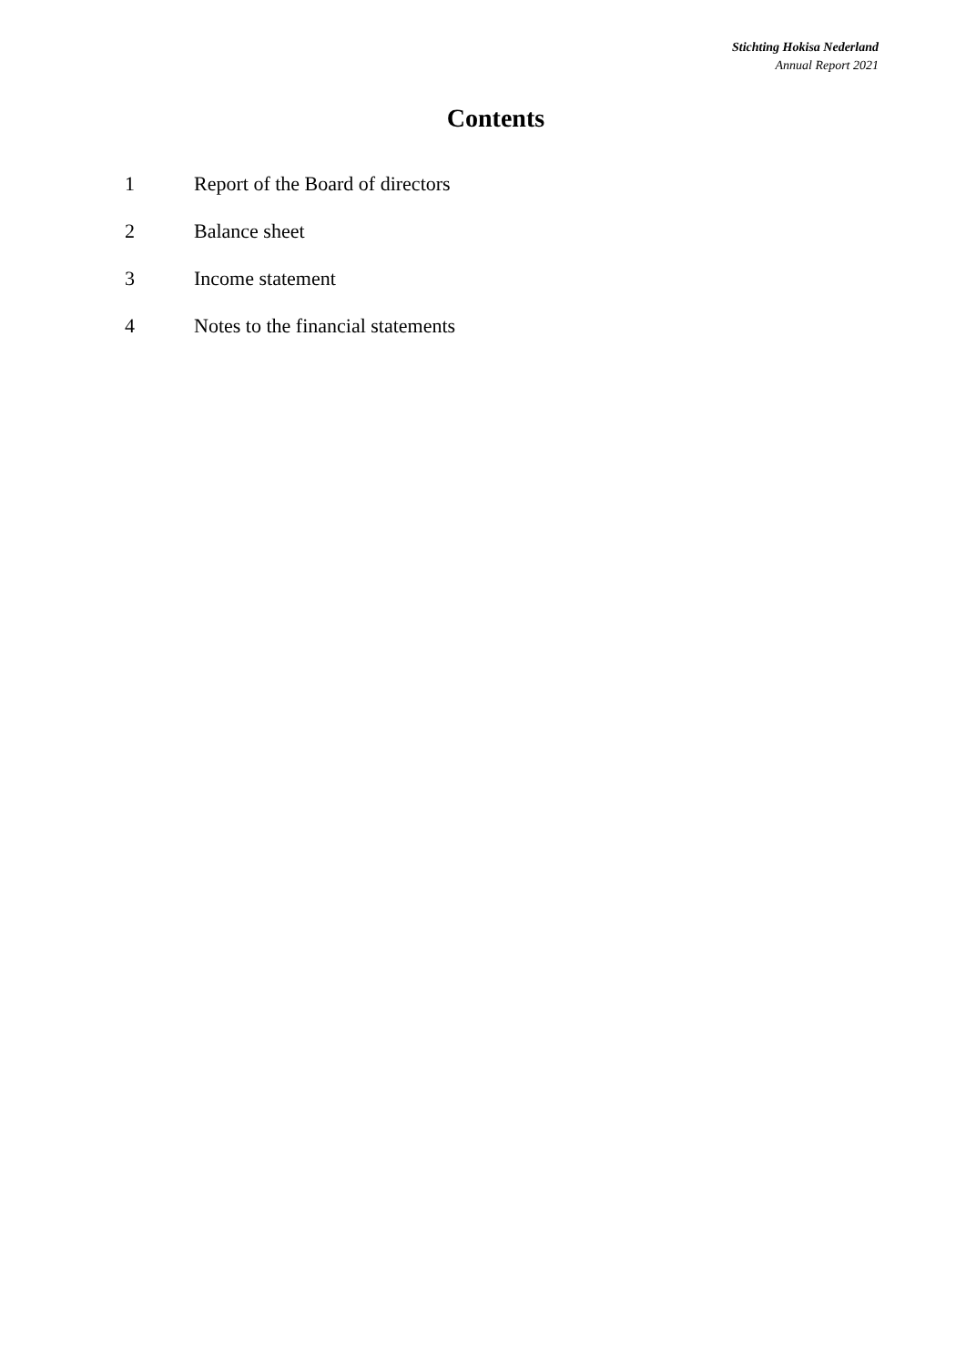Stichting Hokisa Nederland
Annual Report 2021
Contents
1 Report of the Board of directors
2 Balance sheet
3 Income statement
4 Notes to the financial statements